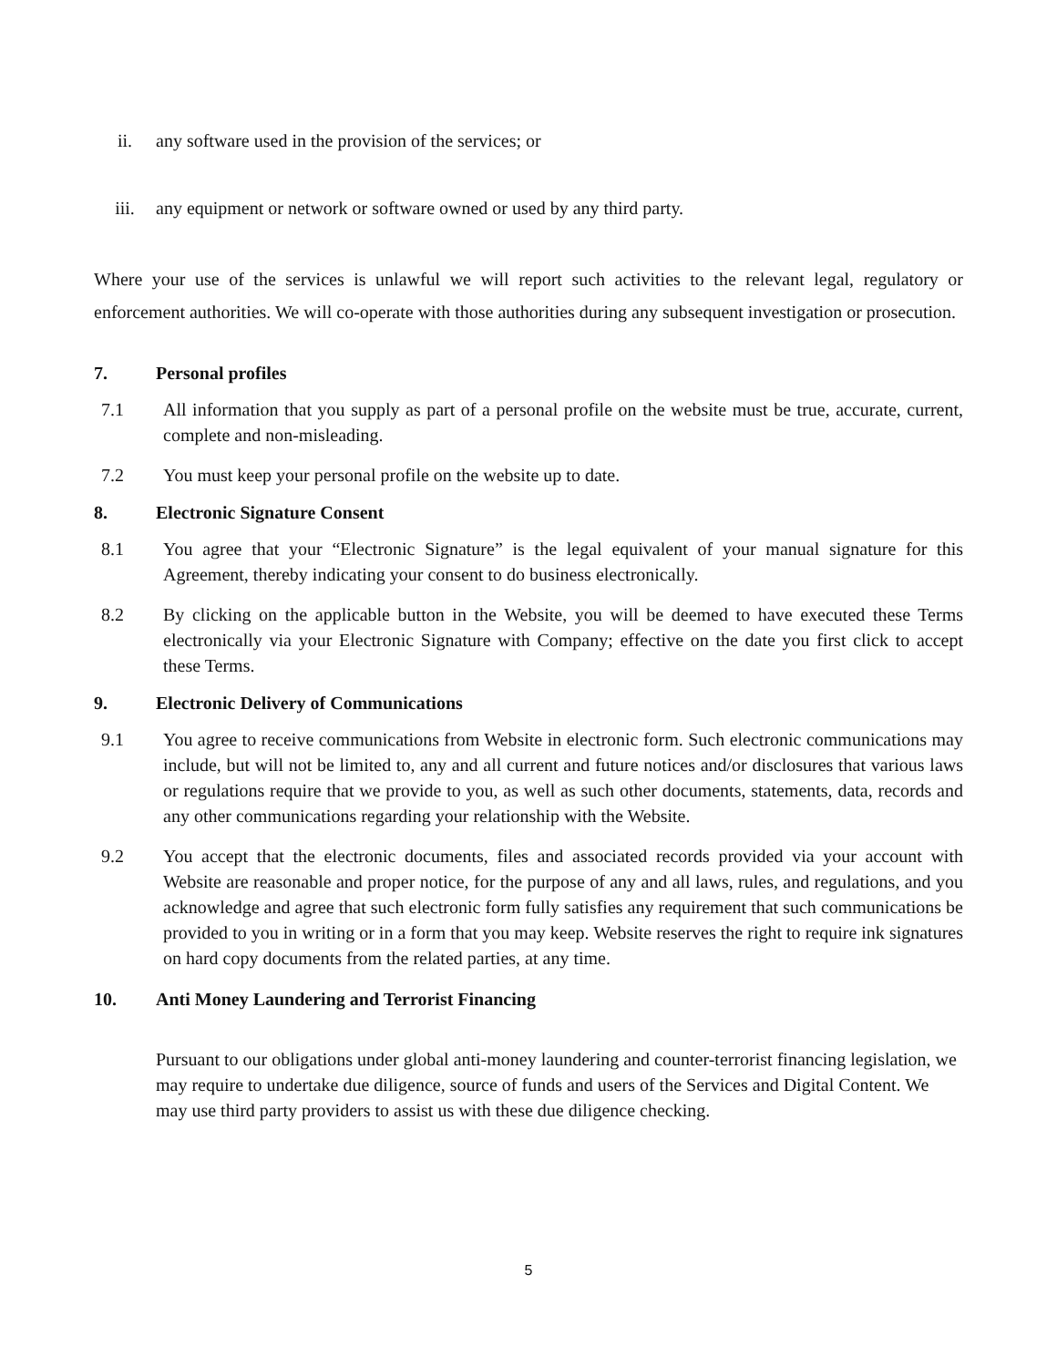ii. any software used in the provision of the services; or
iii. any equipment or network or software owned or used by any third party.
Where your use of the services is unlawful we will report such activities to the relevant legal, regulatory or enforcement authorities. We will co-operate with those authorities during any subsequent investigation or prosecution.
7. Personal profiles
7.1 All information that you supply as part of a personal profile on the website must be true, accurate, current, complete and non-misleading.
7.2 You must keep your personal profile on the website up to date.
8. Electronic Signature Consent
8.1 You agree that your “Electronic Signature” is the legal equivalent of your manual signature for this Agreement, thereby indicating your consent to do business electronically.
8.2 By clicking on the applicable button in the Website, you will be deemed to have executed these Terms electronically via your Electronic Signature with Company; effective on the date you first click to accept these Terms.
9. Electronic Delivery of Communications
9.1 You agree to receive communications from Website in electronic form. Such electronic communications may include, but will not be limited to, any and all current and future notices and/or disclosures that various laws or regulations require that we provide to you, as well as such other documents, statements, data, records and any other communications regarding your relationship with the Website.
9.2 You accept that the electronic documents, files and associated records provided via your account with Website are reasonable and proper notice, for the purpose of any and all laws, rules, and regulations, and you acknowledge and agree that such electronic form fully satisfies any requirement that such communications be provided to you in writing or in a form that you may keep. Website reserves the right to require ink signatures on hard copy documents from the related parties, at any time.
10. Anti Money Laundering and Terrorist Financing
Pursuant to our obligations under global anti-money laundering and counter-terrorist financing legislation, we may require to undertake due diligence, source of funds and users of the Services and Digital Content. We may use third party providers to assist us with these due diligence checking.
5